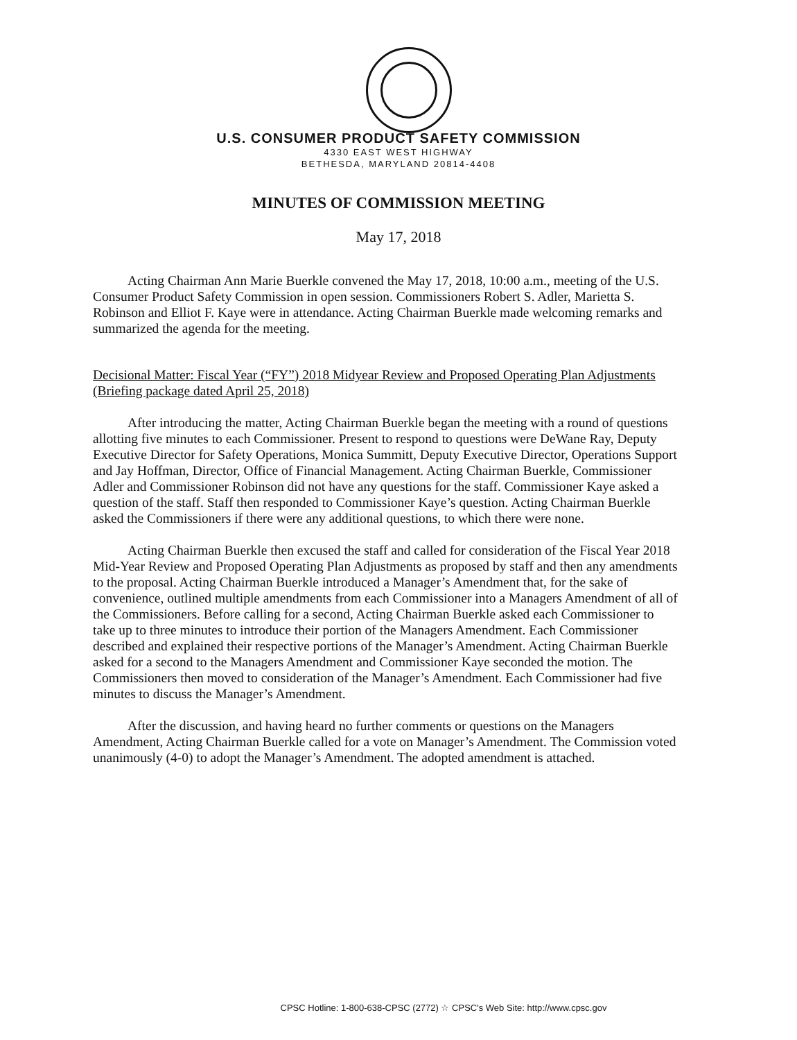U.S. CONSUMER PRODUCT SAFETY COMMISSION
4330 EAST WEST HIGHWAY
BETHESDA, MARYLAND 20814-4408
MINUTES OF COMMISSION MEETING
May 17, 2018
Acting Chairman Ann Marie Buerkle convened the May 17, 2018, 10:00 a.m., meeting of the U.S. Consumer Product Safety Commission in open session. Commissioners Robert S. Adler, Marietta S. Robinson and Elliot F. Kaye were in attendance. Acting Chairman Buerkle made welcoming remarks and summarized the agenda for the meeting.
Decisional Matter: Fiscal Year (“FY”) 2018 Midyear Review and Proposed Operating Plan Adjustments
(Briefing package dated April 25, 2018)
After introducing the matter, Acting Chairman Buerkle began the meeting with a round of questions allotting five minutes to each Commissioner. Present to respond to questions were DeWane Ray, Deputy Executive Director for Safety Operations, Monica Summitt, Deputy Executive Director, Operations Support and Jay Hoffman, Director, Office of Financial Management. Acting Chairman Buerkle, Commissioner Adler and Commissioner Robinson did not have any questions for the staff. Commissioner Kaye asked a question of the staff. Staff then responded to Commissioner Kaye’s question. Acting Chairman Buerkle asked the Commissioners if there were any additional questions, to which there were none.
Acting Chairman Buerkle then excused the staff and called for consideration of the Fiscal Year 2018 Mid-Year Review and Proposed Operating Plan Adjustments as proposed by staff and then any amendments to the proposal. Acting Chairman Buerkle introduced a Manager’s Amendment that, for the sake of convenience, outlined multiple amendments from each Commissioner into a Managers Amendment of all of the Commissioners. Before calling for a second, Acting Chairman Buerkle asked each Commissioner to take up to three minutes to introduce their portion of the Managers Amendment. Each Commissioner described and explained their respective portions of the Manager’s Amendment. Acting Chairman Buerkle asked for a second to the Managers Amendment and Commissioner Kaye seconded the motion. The Commissioners then moved to consideration of the Manager’s Amendment. Each Commissioner had five minutes to discuss the Manager’s Amendment.
After the discussion, and having heard no further comments or questions on the Managers Amendment, Acting Chairman Buerkle called for a vote on Manager’s Amendment. The Commission voted unanimously (4-0) to adopt the Manager’s Amendment. The adopted amendment is attached.
CPSC Hotline: 1-800-638-CPSC (2772) ☆ CPSC's Web Site: http://www.cpsc.gov